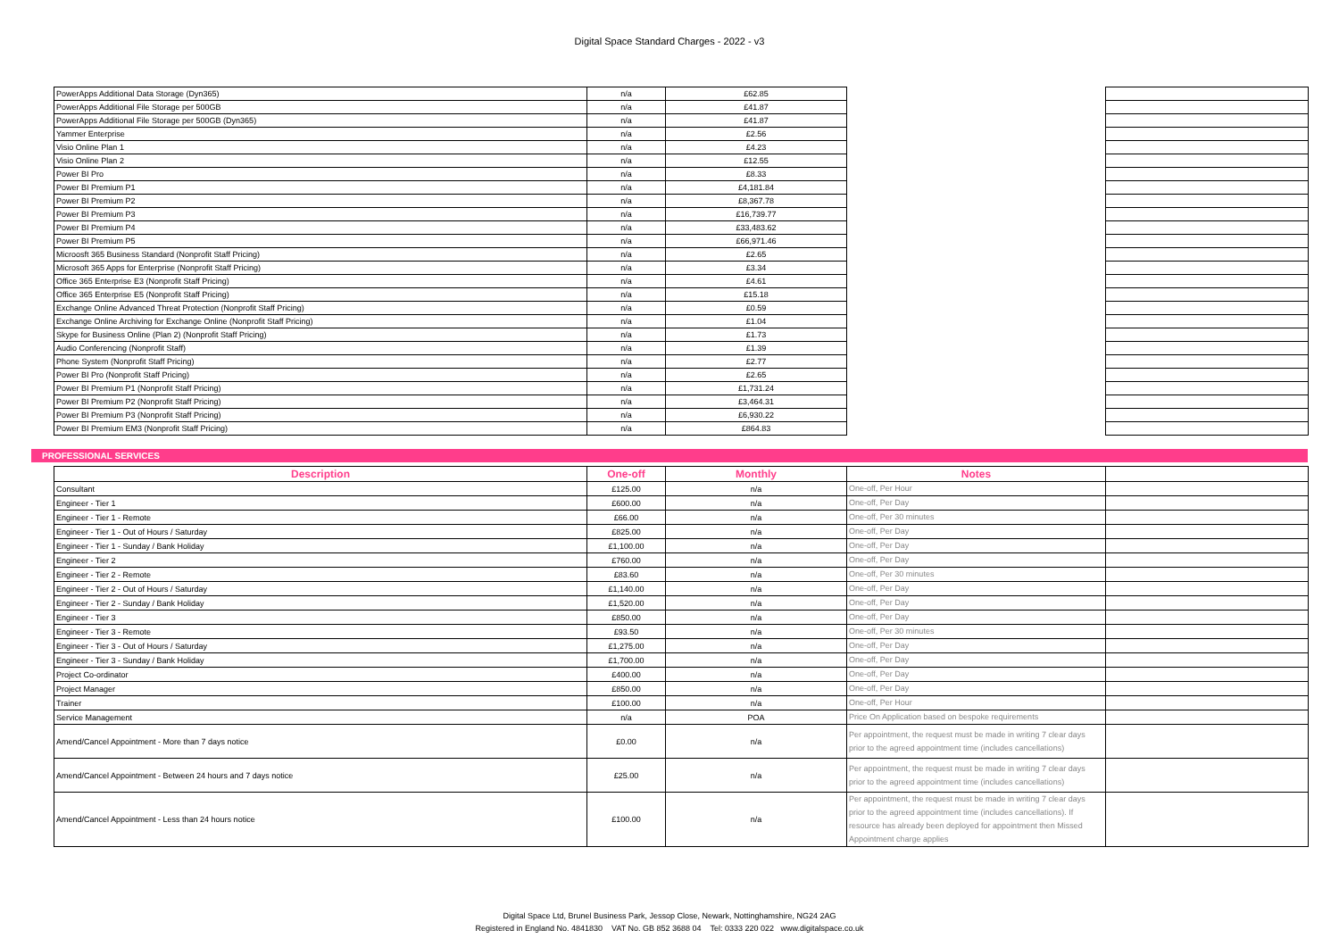Digital Space Standard Charges - 2022 - v3
| PowerApps Additional Data Storage (Dyn365) | n/a | £62.85 | | |
| PowerApps Additional File Storage per 500GB | n/a | £41.87 | | |
| PowerApps Additional File Storage per 500GB (Dyn365) | n/a | £41.87 | | |
| Yammer Enterprise | n/a | £2.56 | | |
| Visio Online Plan 1 | n/a | £4.23 | | |
| Visio Online Plan 2 | n/a | £12.55 | | |
| Power BI Pro | n/a | £8.33 | | |
| Power BI Premium P1 | n/a | £4,181.84 | | |
| Power BI Premium P2 | n/a | £8,367.78 | | |
| Power BI Premium P3 | n/a | £16,739.77 | | |
| Power BI Premium P4 | n/a | £33,483.62 | | |
| Power BI Premium P5 | n/a | £66,971.46 | | |
| Microosft 365 Business Standard (Nonprofit Staff Pricing) | n/a | £2.65 | | |
| Microsoft 365 Apps for Enterprise (Nonprofit Staff Pricing) | n/a | £3.34 | | |
| Office 365 Enterprise E3 (Nonprofit Staff Pricing) | n/a | £4.61 | | |
| Office 365 Enterprise E5 (Nonprofit Staff Pricing) | n/a | £15.18 | | |
| Exchange Online Advanced Threat Protection (Nonprofit Staff Pricing) | n/a | £0.59 | | |
| Exchange Online Archiving for Exchange Online (Nonprofit Staff Pricing) | n/a | £1.04 | | |
| Skype for Business Online (Plan 2) (Nonprofit Staff Pricing) | n/a | £1.73 | | |
| Audio Conferencing (Nonprofit Staff) | n/a | £1.39 | | |
| Phone System (Nonprofit Staff Pricing) | n/a | £2.77 | | |
| Power BI Pro (Nonprofit Staff Pricing) | n/a | £2.65 | | |
| Power BI Premium P1 (Nonprofit Staff Pricing) | n/a | £1,731.24 | | |
| Power BI Premium P2 (Nonprofit Staff Pricing) | n/a | £3,464.31 | | |
| Power BI Premium P3 (Nonprofit Staff Pricing) | n/a | £6,930.22 | | |
| Power BI Premium EM3 (Nonprofit Staff Pricing) | n/a | £864.83 | | |
PROFESSIONAL SERVICES
| Description | One-off | Monthly | Notes | |
| --- | --- | --- | --- | --- |
| Consultant | £125.00 | n/a | One-off, Per Hour | |
| Engineer - Tier 1 | £600.00 | n/a | One-off, Per Day | |
| Engineer - Tier 1 - Remote | £66.00 | n/a | One-off, Per 30 minutes | |
| Engineer - Tier 1 - Out of Hours / Saturday | £825.00 | n/a | One-off, Per Day | |
| Engineer - Tier 1 - Sunday / Bank Holiday | £1,100.00 | n/a | One-off, Per Day | |
| Engineer - Tier 2 | £760.00 | n/a | One-off, Per Day | |
| Engineer - Tier 2 - Remote | £83.60 | n/a | One-off, Per 30 minutes | |
| Engineer - Tier 2 - Out of Hours / Saturday | £1,140.00 | n/a | One-off, Per Day | |
| Engineer - Tier 2 - Sunday / Bank Holiday | £1,520.00 | n/a | One-off, Per Day | |
| Engineer - Tier 3 | £850.00 | n/a | One-off, Per Day | |
| Engineer - Tier 3 - Remote | £93.50 | n/a | One-off, Per 30 minutes | |
| Engineer - Tier 3 - Out of Hours / Saturday | £1,275.00 | n/a | One-off, Per Day | |
| Engineer - Tier 3 - Sunday / Bank Holiday | £1,700.00 | n/a | One-off, Per Day | |
| Project Co-ordinator | £400.00 | n/a | One-off, Per Day | |
| Project Manager | £850.00 | n/a | One-off, Per Day | |
| Trainer | £100.00 | n/a | One-off, Per Hour | |
| Service Management | n/a | POA | Price On Application based on bespoke requirements | |
| Amend/Cancel Appointment - More than 7 days notice | £0.00 | n/a | Per appointment, the request must be made in writing 7 clear days prior to the agreed appointment time (includes cancellations) | |
| Amend/Cancel Appointment - Between 24 hours and 7 days notice | £25.00 | n/a | Per appointment, the request must be made in writing 7 clear days prior to the agreed appointment time (includes cancellations) | |
| Amend/Cancel Appointment - Less than 24 hours notice | £100.00 | n/a | Per appointment, the request must be made in writing 7 clear days prior to the agreed appointment time (includes cancellations). If resource has already been deployed for appointment then Missed Appointment charge applies | |
Digital Space Ltd, Brunel Business Park, Jessop Close, Newark, Nottinghamshire, NG24 2AG
Registered in England No. 4841830 VAT No. GB 852 3688 04 Tel: 0333 220 022 www.digitalspace.co.uk